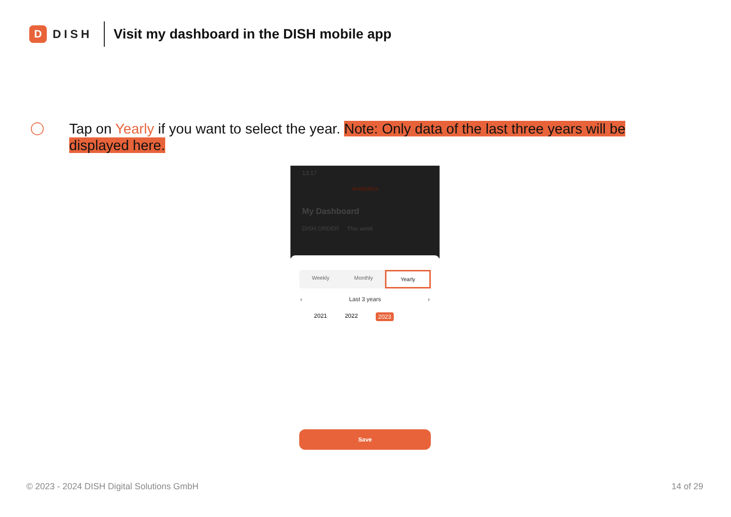D
DISH
Visit my dashboard in the DISH mobile app
◯
Tap on Yearly if you want to select the year. Note: Only data of the last three years will be displayed here.
13:17
Analytics
My Dashboard
DISH ORDER This week
Weekly Monthly Yearly
‹ Last 3 years ›
2021 2022 2023
Save
© 2023 - 2024 DISH Digital Solutions GmbH 14 of 29